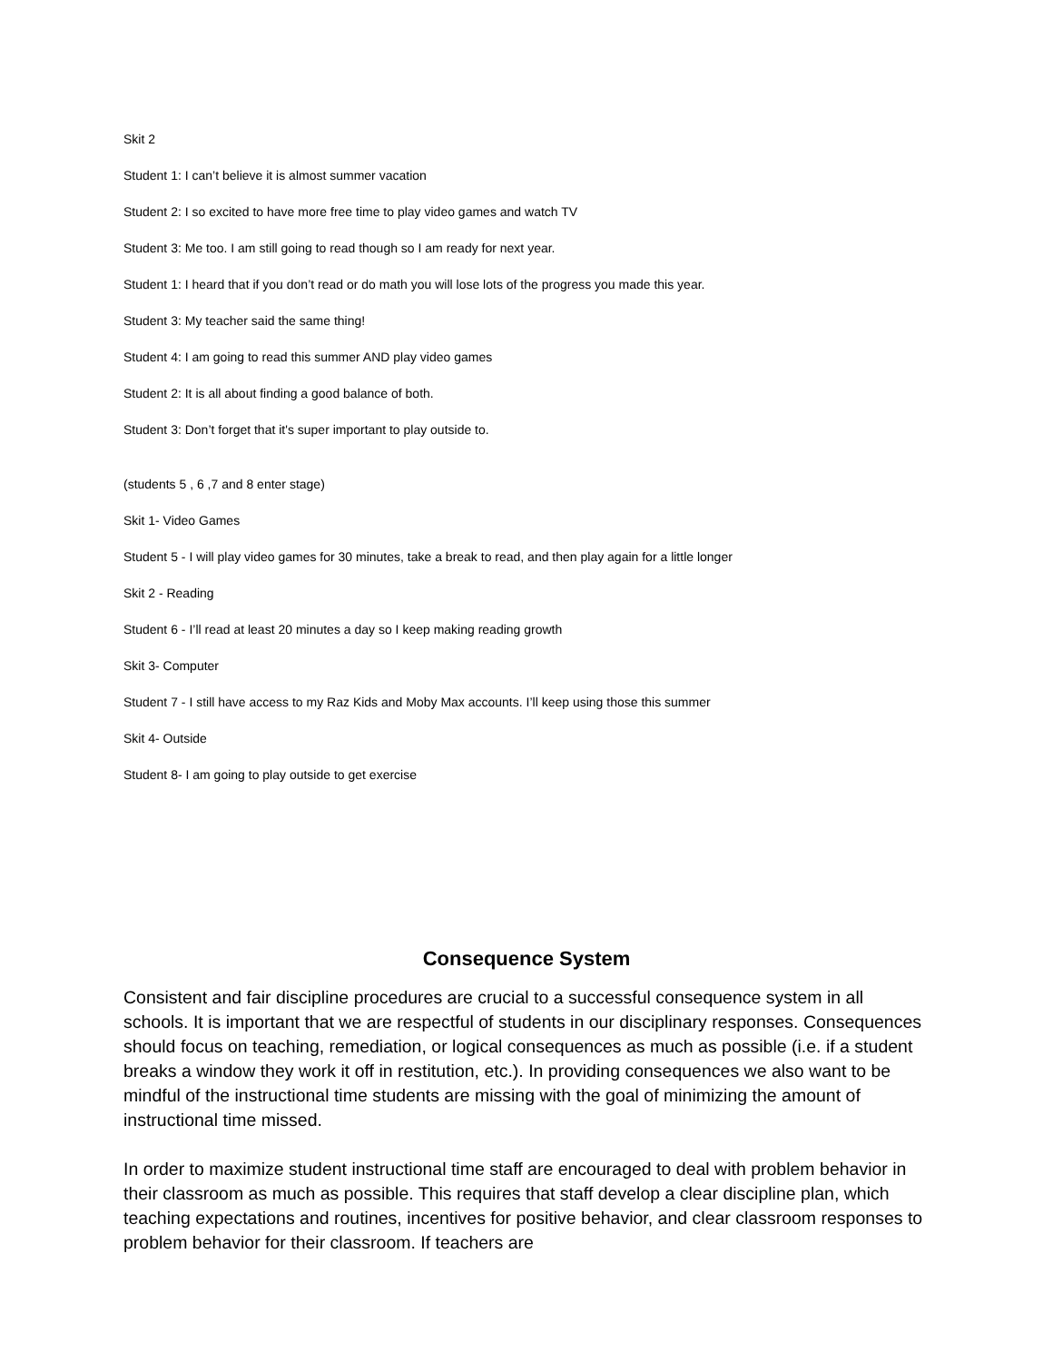Skit 2
Student 1: I can’t believe it is almost summer vacation
Student 2: I so excited to have more free time to play video games and watch TV
Student 3: Me too. I am still going to read though so I am ready for next year.
Student 1: I heard that if you don’t read or do math you will lose lots of the progress you made this year.
Student 3: My teacher said the same thing!
Student 4: I am going to read this summer AND play video games
Student 2: It is all about finding a good balance of both.
Student 3: Don’t forget that it's super important to play outside to.
(students 5 , 6 ,7 and 8 enter stage)
Skit 1- Video Games
Student 5 - I will play video games for 30 minutes, take a break to read, and then play again for a little longer
Skit 2 - Reading
Student 6 - I’ll read at least 20 minutes a day so I keep making reading growth
Skit 3- Computer
Student 7 - I still have access to my Raz Kids and Moby Max accounts. I’ll keep using those this summer
Skit 4- Outside
Student 8- I am going to play outside to get exercise
Consequence System
Consistent and fair discipline procedures are crucial to a successful consequence system in all schools. It is important that we are respectful of students in our disciplinary responses. Consequences should focus on teaching, remediation, or logical consequences as much as possible (i.e. if a student breaks a window they work it off in restitution, etc.). In providing consequences we also want to be mindful of the instructional time students are missing with the goal of minimizing the amount of instructional time missed.
In order to maximize student instructional time staff are encouraged to deal with problem behavior in their classroom as much as possible. This requires that staff develop a clear discipline plan, which teaching expectations and routines, incentives for positive behavior, and clear classroom responses to problem behavior for their classroom. If teachers are